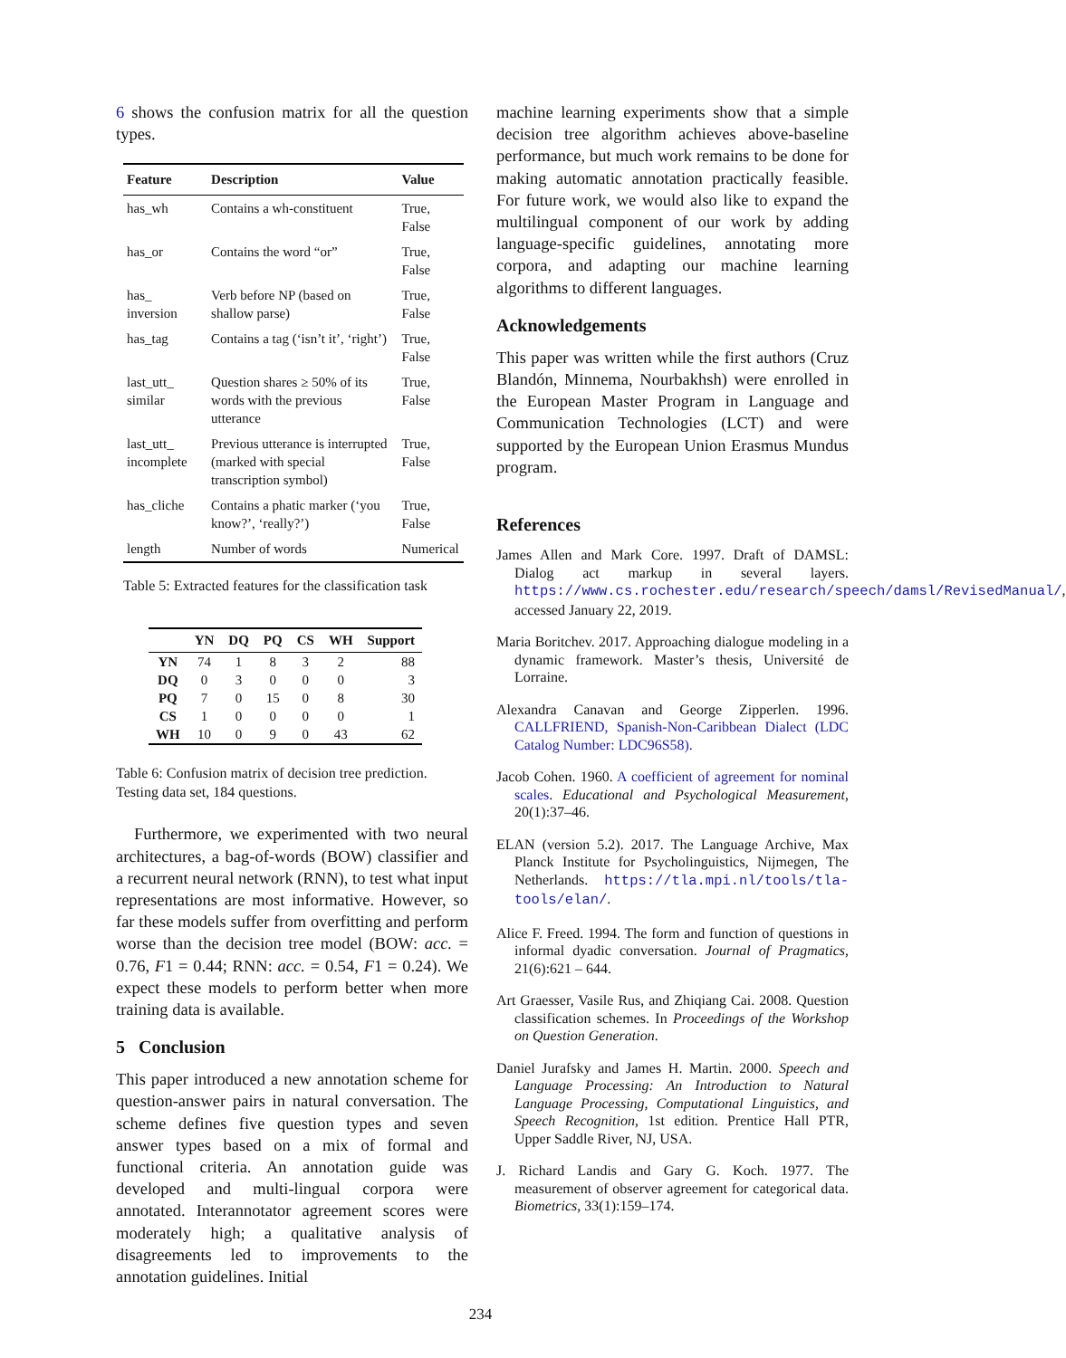6 shows the confusion matrix for all the question types.
| Feature | Description | Value |
| --- | --- | --- |
| has_wh | Contains a wh-constituent | True, False |
| has_or | Contains the word “or” | True, False |
| has_ inversion | Verb before NP (based on shallow parse) | True, False |
| has_tag | Contains a tag (‘isn’t it’, ‘right’) | True, False |
| last_utt_ similar | Question shares ≥ 50% of its words with the previous utterance | True, False |
| last_utt_ incomplete | Previous utterance is interrupted (marked with special transcription symbol) | True, False |
| has_cliche | Contains a phatic marker (‘you know?’, ‘really?’) | True, False |
| length | Number of words | Numerical |
Table 5: Extracted features for the classification task
| | YN | DQ | PQ | CS | WH | Support |
| --- | --- | --- | --- | --- | --- | --- |
| YN | 74 | 1 | 8 | 3 | 2 | 88 |
| DQ | 0 | 3 | 0 | 0 | 0 | 3 |
| PQ | 7 | 0 | 15 | 0 | 8 | 30 |
| CS | 1 | 0 | 0 | 0 | 0 | 1 |
| WH | 10 | 0 | 9 | 0 | 43 | 62 |
Table 6: Confusion matrix of decision tree prediction. Testing data set, 184 questions.
Furthermore, we experimented with two neural architectures, a bag-of-words (BOW) classifier and a recurrent neural network (RNN), to test what input representations are most informative. However, so far these models suffer from overfitting and perform worse than the decision tree model (BOW: acc. = 0.76, F1 = 0.44; RNN: acc. = 0.54, F1 = 0.24). We expect these models to perform better when more training data is available.
5 Conclusion
This paper introduced a new annotation scheme for question-answer pairs in natural conversation. The scheme defines five question types and seven answer types based on a mix of formal and functional criteria. An annotation guide was developed and multi-lingual corpora were annotated. Interannotator agreement scores were moderately high; a qualitative analysis of disagreements led to improvements to the annotation guidelines. Initial
machine learning experiments show that a simple decision tree algorithm achieves above-baseline performance, but much work remains to be done for making automatic annotation practically feasible. For future work, we would also like to expand the multilingual component of our work by adding language-specific guidelines, annotating more corpora, and adapting our machine learning algorithms to different languages.
Acknowledgements
This paper was written while the first authors (Cruz Blandón, Minnema, Nourbakhsh) were enrolled in the European Master Program in Language and Communication Technologies (LCT) and were supported by the European Union Erasmus Mundus program.
References
James Allen and Mark Core. 1997. Draft of DAMSL: Dialog act markup in several layers. https://www.cs.rochester.edu/research/speech/damsl/RevisedManual/, accessed January 22, 2019.
Maria Boritchev. 2017. Approaching dialogue modeling in a dynamic framework. Master’s thesis, Université de Lorraine.
Alexandra Canavan and George Zipperlen. 1996. CALLFRIEND, Spanish-Non-Caribbean Dialect (LDC Catalog Number: LDC96S58).
Jacob Cohen. 1960. A coefficient of agreement for nominal scales. Educational and Psychological Measurement, 20(1):37–46.
ELAN (version 5.2). 2017. The Language Archive, Max Planck Institute for Psycholinguistics, Nijmegen, The Netherlands. https://tla.mpi.nl/tools/tla-tools/elan/.
Alice F. Freed. 1994. The form and function of questions in informal dyadic conversation. Journal of Pragmatics, 21(6):621 – 644.
Art Graesser, Vasile Rus, and Zhiqiang Cai. 2008. Question classification schemes. In Proceedings of the Workshop on Question Generation.
Daniel Jurafsky and James H. Martin. 2000. Speech and Language Processing: An Introduction to Natural Language Processing, Computational Linguistics, and Speech Recognition, 1st edition. Prentice Hall PTR, Upper Saddle River, NJ, USA.
J. Richard Landis and Gary G. Koch. 1977. The measurement of observer agreement for categorical data. Biometrics, 33(1):159–174.
234